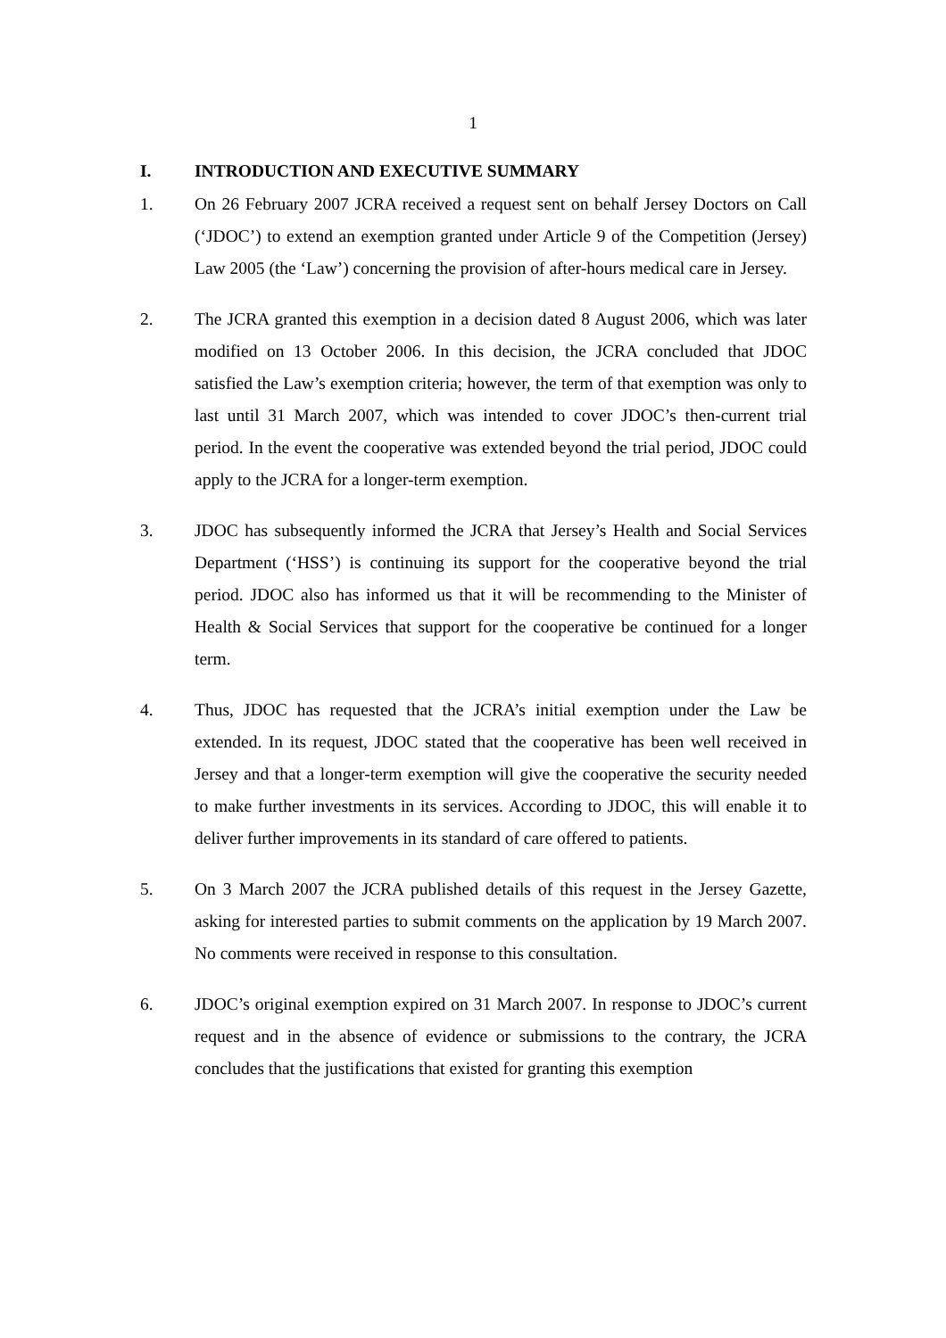1
I. INTRODUCTION AND EXECUTIVE SUMMARY
1. On 26 February 2007 JCRA received a request sent on behalf Jersey Doctors on Call (‘JDOC’) to extend an exemption granted under Article 9 of the Competition (Jersey) Law 2005 (the ‘Law’) concerning the provision of after-hours medical care in Jersey.
2. The JCRA granted this exemption in a decision dated 8 August 2006, which was later modified on 13 October 2006. In this decision, the JCRA concluded that JDOC satisfied the Law’s exemption criteria; however, the term of that exemption was only to last until 31 March 2007, which was intended to cover JDOC’s then-current trial period. In the event the cooperative was extended beyond the trial period, JDOC could apply to the JCRA for a longer-term exemption.
3. JDOC has subsequently informed the JCRA that Jersey’s Health and Social Services Department (‘HSS’) is continuing its support for the cooperative beyond the trial period. JDOC also has informed us that it will be recommending to the Minister of Health & Social Services that support for the cooperative be continued for a longer term.
4. Thus, JDOC has requested that the JCRA’s initial exemption under the Law be extended. In its request, JDOC stated that the cooperative has been well received in Jersey and that a longer-term exemption will give the cooperative the security needed to make further investments in its services. According to JDOC, this will enable it to deliver further improvements in its standard of care offered to patients.
5. On 3 March 2007 the JCRA published details of this request in the Jersey Gazette, asking for interested parties to submit comments on the application by 19 March 2007. No comments were received in response to this consultation.
6. JDOC’s original exemption expired on 31 March 2007. In response to JDOC’s current request and in the absence of evidence or submissions to the contrary, the JCRA concludes that the justifications that existed for granting this exemption